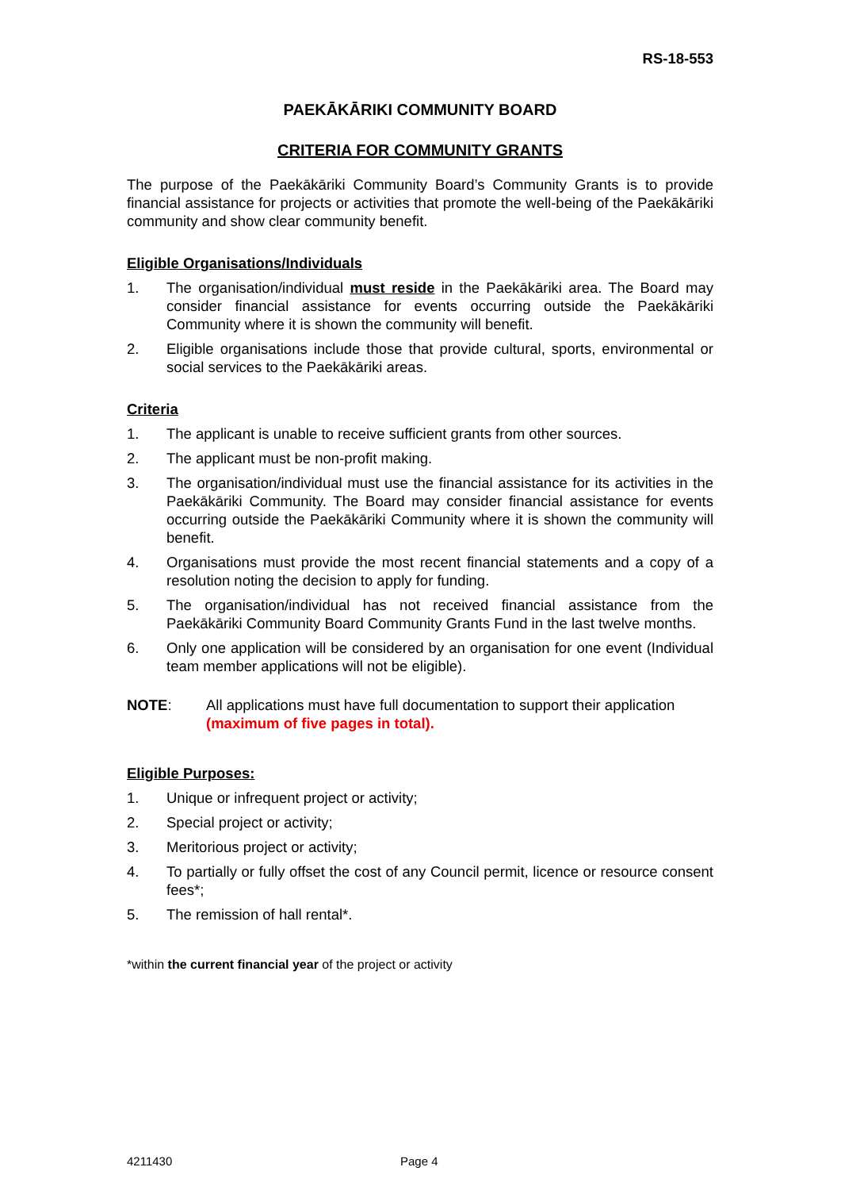RS-18-553
PAEKĀKĀRIKI COMMUNITY BOARD
CRITERIA FOR COMMUNITY GRANTS
The purpose of the Paekākāriki Community Board’s Community Grants is to provide financial assistance for projects or activities that promote the well-being of the Paekākāriki community and show clear community benefit.
Eligible Organisations/Individuals
1. The organisation/individual must reside in the Paekākāriki area. The Board may consider financial assistance for events occurring outside the Paekākāriki Community where it is shown the community will benefit.
2. Eligible organisations include those that provide cultural, sports, environmental or social services to the Paekākāriki areas.
Criteria
1. The applicant is unable to receive sufficient grants from other sources.
2. The applicant must be non-profit making.
3. The organisation/individual must use the financial assistance for its activities in the Paekākāriki Community. The Board may consider financial assistance for events occurring outside the Paekākāriki Community where it is shown the community will benefit.
4. Organisations must provide the most recent financial statements and a copy of a resolution noting the decision to apply for funding.
5. The organisation/individual has not received financial assistance from the Paekākāriki Community Board Community Grants Fund in the last twelve months.
6. Only one application will be considered by an organisation for one event (Individual team member applications will not be eligible).
NOTE: All applications must have full documentation to support their application (maximum of five pages in total).
Eligible Purposes:
1. Unique or infrequent project or activity;
2. Special project or activity;
3. Meritorious project or activity;
4. To partially or fully offset the cost of any Council permit, licence or resource consent fees*;
5. The remission of hall rental*.
*within the current financial year of the project or activity
4211430 Page 4